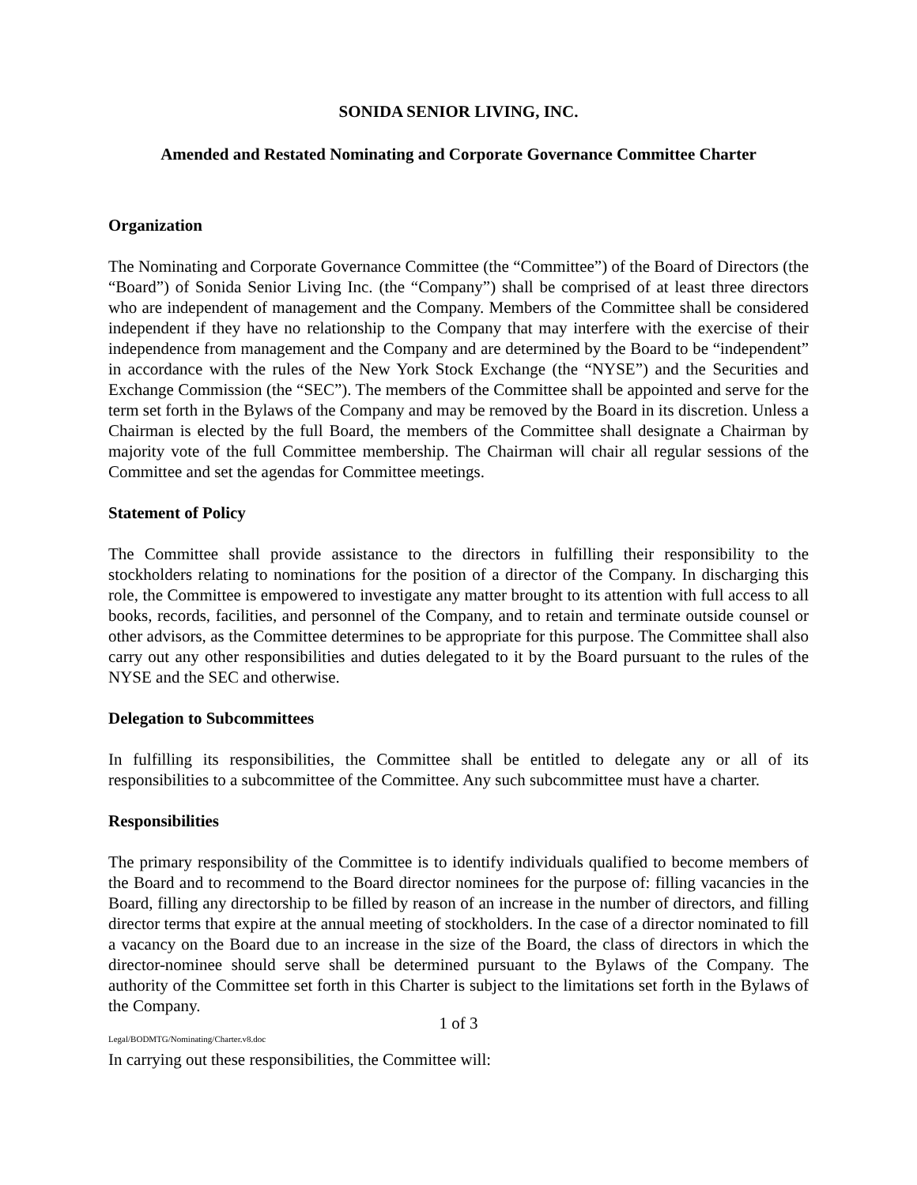SONIDA SENIOR LIVING, INC.
Amended and Restated Nominating and Corporate Governance Committee Charter
Organization
The Nominating and Corporate Governance Committee (the “Committee”) of the Board of Directors (the “Board”) of Sonida Senior Living Inc. (the “Company”) shall be comprised of at least three directors who are independent of management and the Company. Members of the Committee shall be considered independent if they have no relationship to the Company that may interfere with the exercise of their independence from management and the Company and are determined by the Board to be “independent” in accordance with the rules of the New York Stock Exchange (the “NYSE”) and the Securities and Exchange Commission (the “SEC”). The members of the Committee shall be appointed and serve for the term set forth in the Bylaws of the Company and may be removed by the Board in its discretion. Unless a Chairman is elected by the full Board, the members of the Committee shall designate a Chairman by majority vote of the full Committee membership. The Chairman will chair all regular sessions of the Committee and set the agendas for Committee meetings.
Statement of Policy
The Committee shall provide assistance to the directors in fulfilling their responsibility to the stockholders relating to nominations for the position of a director of the Company. In discharging this role, the Committee is empowered to investigate any matter brought to its attention with full access to all books, records, facilities, and personnel of the Company, and to retain and terminate outside counsel or other advisors, as the Committee determines to be appropriate for this purpose. The Committee shall also carry out any other responsibilities and duties delegated to it by the Board pursuant to the rules of the NYSE and the SEC and otherwise.
Delegation to Subcommittees
In fulfilling its responsibilities, the Committee shall be entitled to delegate any or all of its responsibilities to a subcommittee of the Committee. Any such subcommittee must have a charter.
Responsibilities
The primary responsibility of the Committee is to identify individuals qualified to become members of the Board and to recommend to the Board director nominees for the purpose of: filling vacancies in the Board, filling any directorship to be filled by reason of an increase in the number of directors, and filling director terms that expire at the annual meeting of stockholders. In the case of a director nominated to fill a vacancy on the Board due to an increase in the size of the Board, the class of directors in which the director-nominee should serve shall be determined pursuant to the Bylaws of the Company. The authority of the Committee set forth in this Charter is subject to the limitations set forth in the Bylaws of the Company.
1 of 3
Legal/BODMTG/Nominating/Charter.v8.doc
In carrying out these responsibilities, the Committee will: